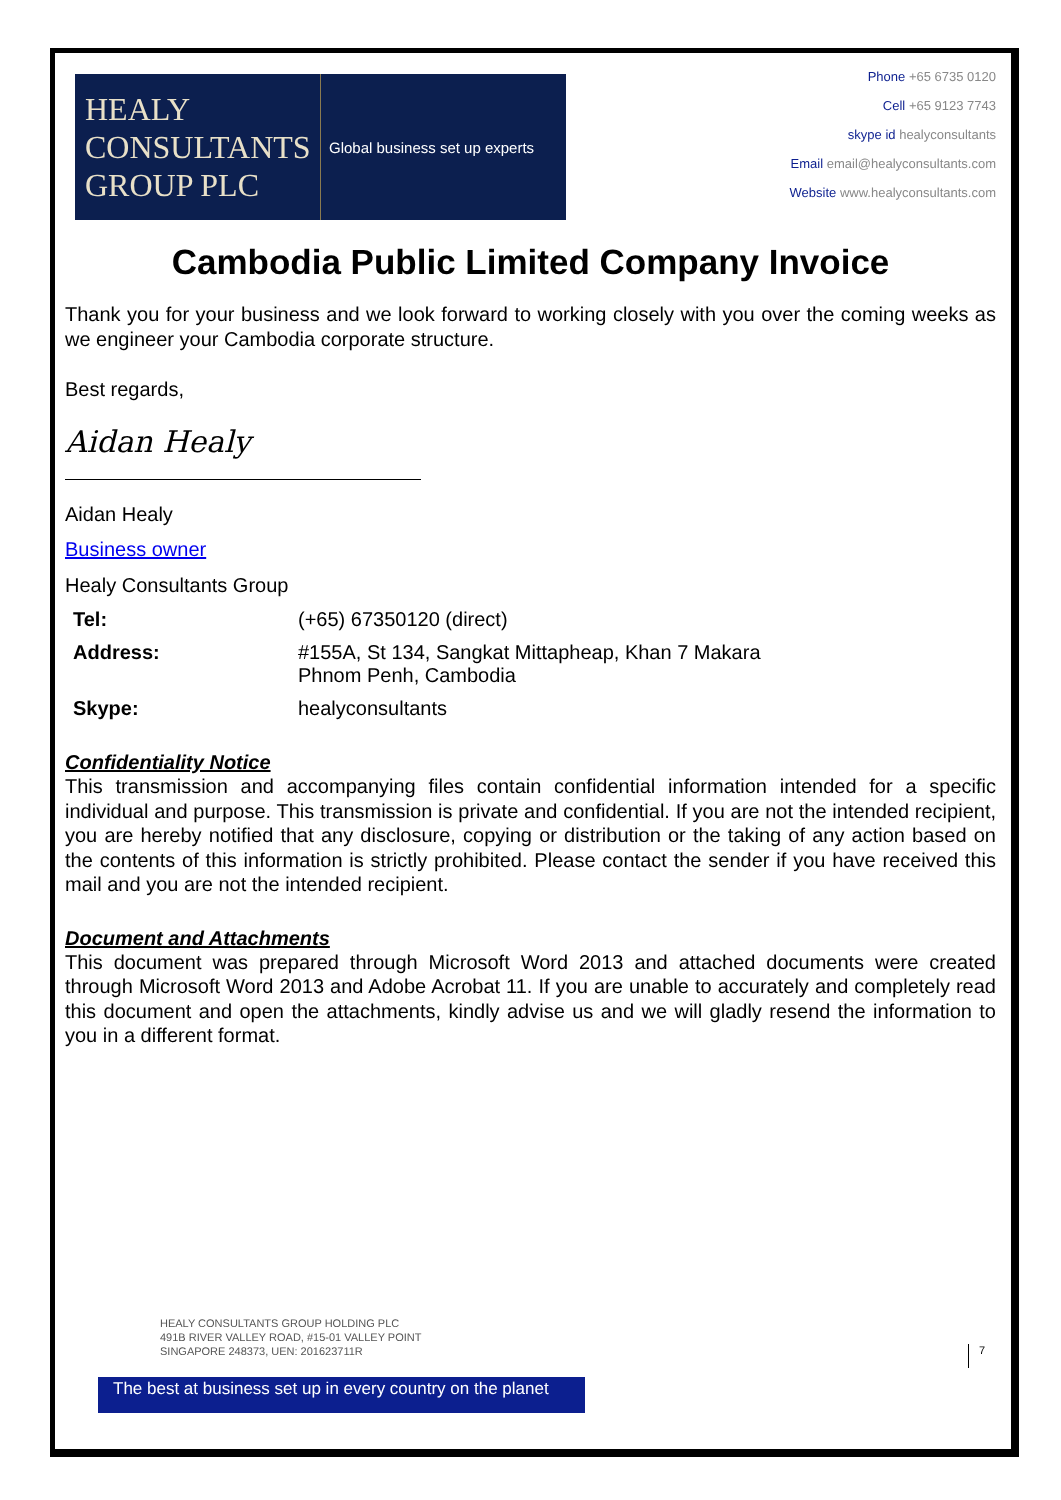HEALY
CONSULTANTS
GROUP PLC
Global business set up experts
Phone +65 6735 0120
Cell +65 9123 7743
skype id healyconsultants
Email email@healyconsultants.com
Website www.healyconsultants.com
Cambodia Public Limited Company Invoice
Thank you for your business and we look forward to working closely with you over the coming weeks as we engineer your Cambodia corporate structure.
Best regards,
Aidan Healy
Aidan Healy
Business owner
Healy Consultants Group
| Tel: | (+65) 67350120 (direct) |
| Address: | #155A, St 134, Sangkat Mittapheap, Khan 7 Makara Phnom Penh, Cambodia |
| Skype: | healyconsultants |
Confidentiality Notice
This transmission and accompanying files contain confidential information intended for a specific individual and purpose. This transmission is private and confidential. If you are not the intended recipient, you are hereby notified that any disclosure, copying or distribution or the taking of any action based on the contents of this information is strictly prohibited. Please contact the sender if you have received this mail and you are not the intended recipient.
Document and Attachments
This document was prepared through Microsoft Word 2013 and attached documents were created through Microsoft Word 2013 and Adobe Acrobat 11. If you are unable to accurately and completely read this document and open the attachments, kindly advise us and we will gladly resend the information to you in a different format.
HEALY CONSULTANTS GROUP HOLDING PLC
491B RIVER VALLEY ROAD, #15-01 VALLEY POINT
SINGAPORE 248373, UEN: 201623711R
7
The best at business set up in every country on the planet